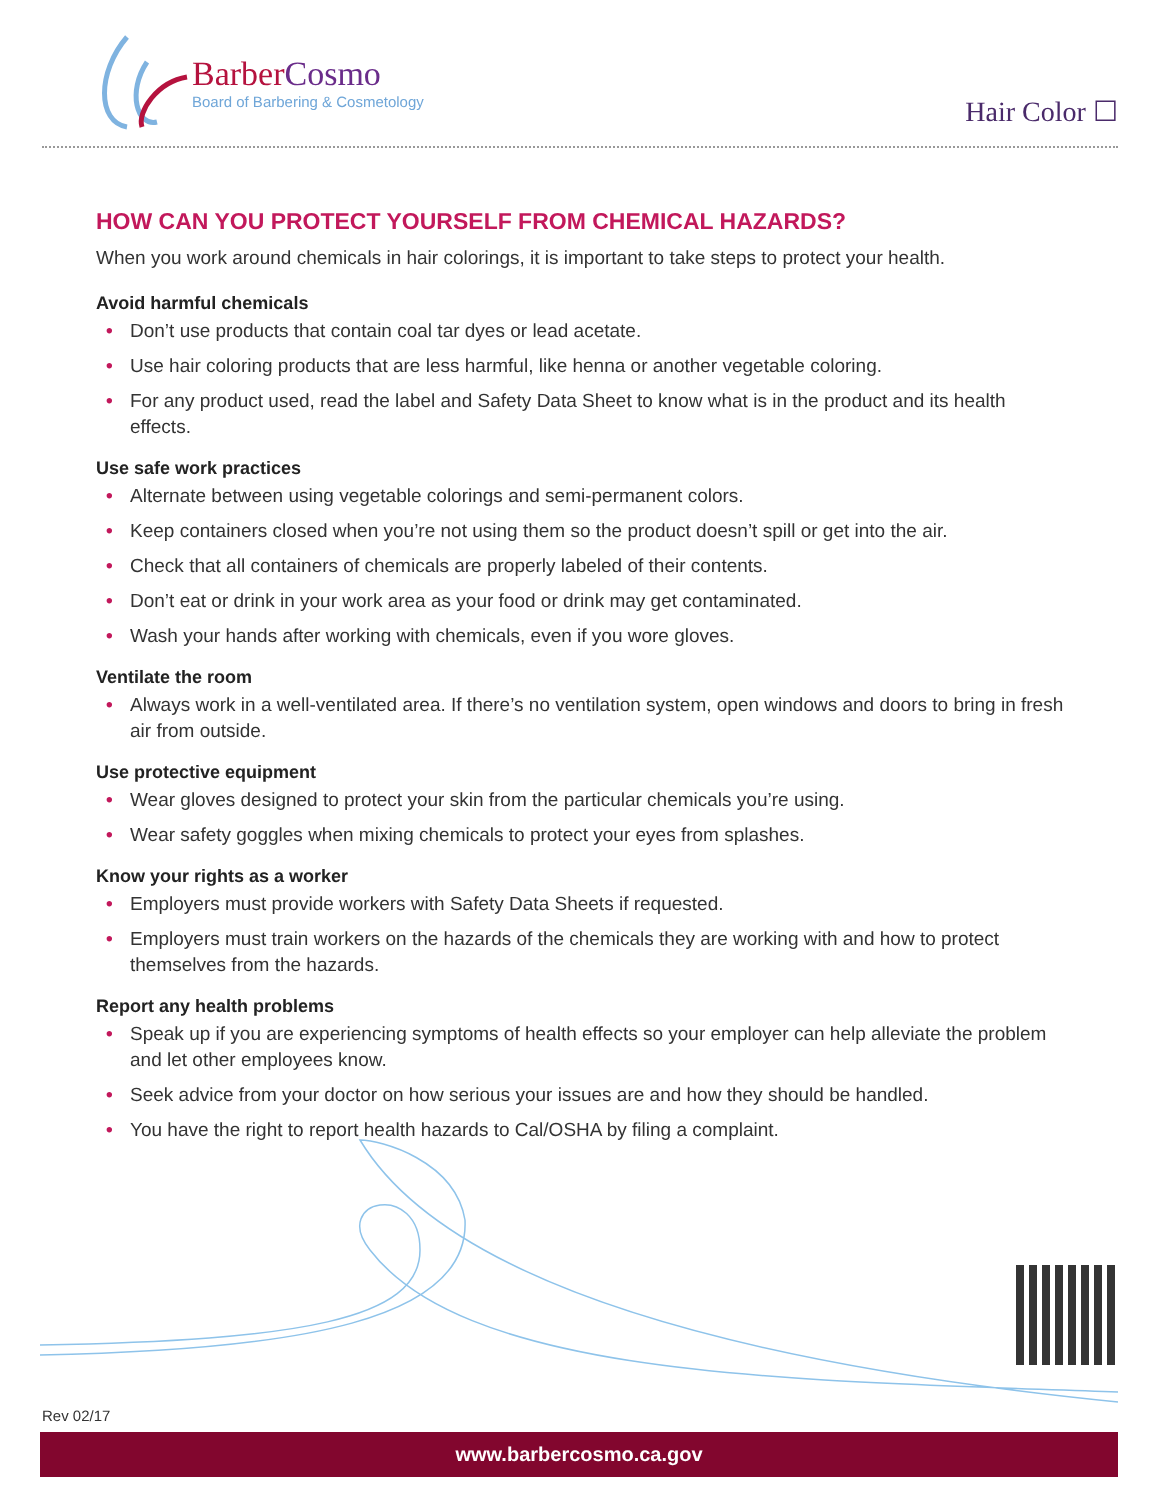Barber Cosmo
Board of Barbering & Cosmetology
Hair Color ☐
HOW CAN YOU PROTECT YOURSELF FROM CHEMICAL HAZARDS?
When you work around chemicals in hair colorings, it is important to take steps to protect your health.
Avoid harmful chemicals
• Don’t use products that contain coal tar dyes or lead acetate.
• Use hair coloring products that are less harmful, like henna or another vegetable coloring.
• For any product used, read the label and Safety Data Sheet to know what is in the product and its health effects.
Use safe work practices
• Alternate between using vegetable colorings and semi-permanent colors.
• Keep containers closed when you’re not using them so the product doesn’t spill or get into the air.
• Check that all containers of chemicals are properly labeled of their contents.
• Don’t eat or drink in your work area as your food or drink may get contaminated.
• Wash your hands after working with chemicals, even if you wore gloves.
Ventilate the room
• Always work in a well-ventilated area. If there’s no ventilation system, open windows and doors to bring in fresh air from outside.
Use protective equipment
• Wear gloves designed to protect your skin from the particular chemicals you’re using.
• Wear safety goggles when mixing chemicals to protect your eyes from splashes.
Know your rights as a worker
• Employers must provide workers with Safety Data Sheets if requested.
• Employers must train workers on the hazards of the chemicals they are working with and how to protect themselves from the hazards.
Report any health problems
• Speak up if you are experiencing symptoms of health effects so your employer can help alleviate the problem and let other employees know.
• Seek advice from your doctor on how serious your issues are and how they should be handled.
• You have the right to report health hazards to Cal/OSHA by filing a complaint.
Rev 02/17
www.barbercosmo.ca.gov